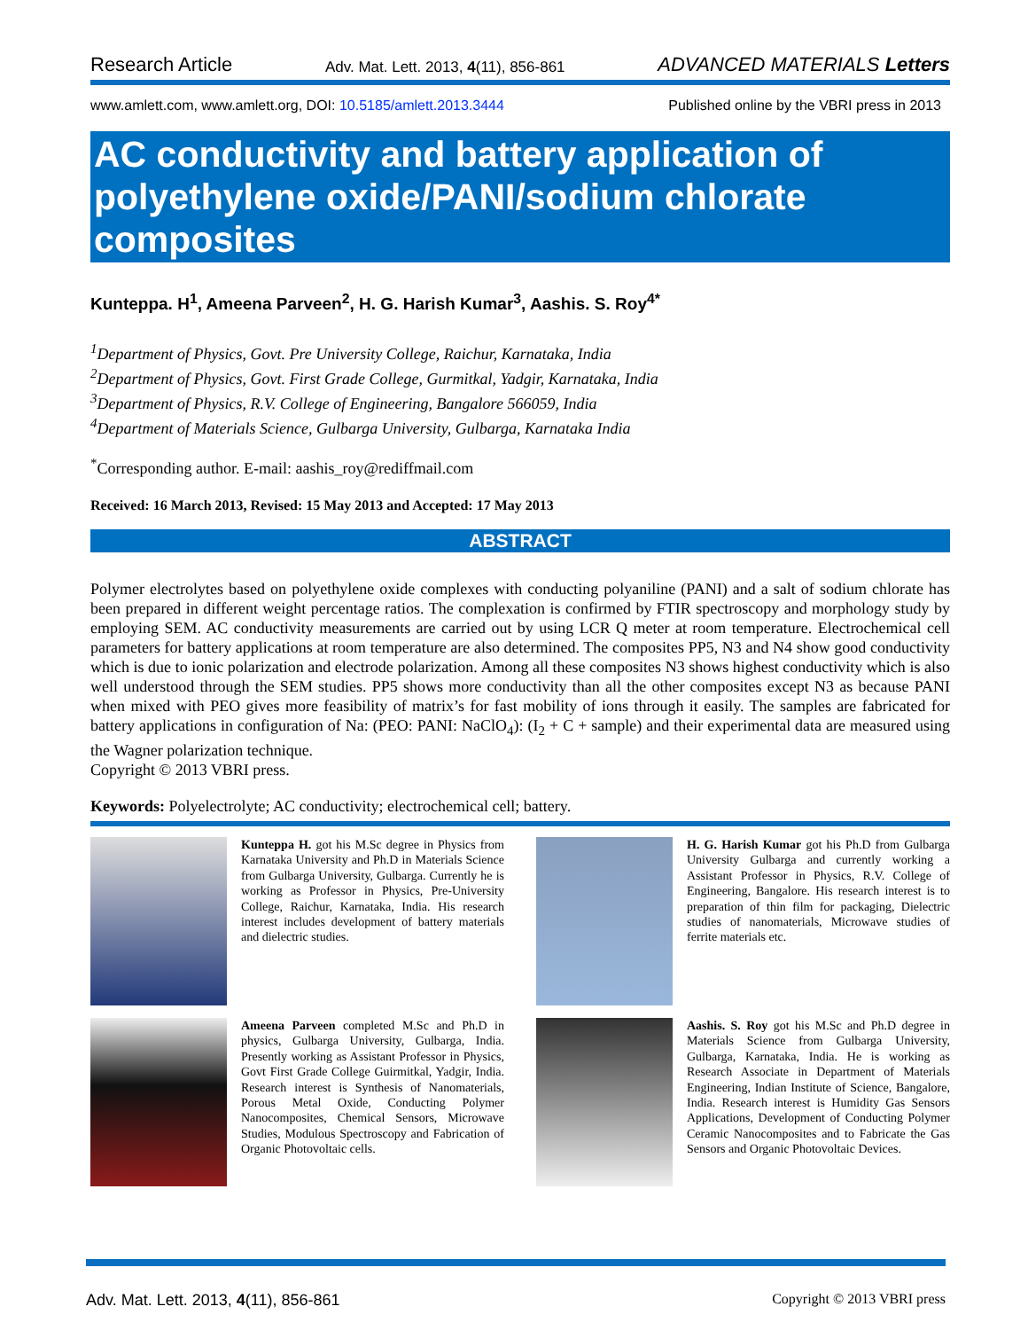Research Article Adv. Mat. Lett. 2013, 4(11), 856-861 ADVANCED MATERIALS Letters
www.amlett.com, www.amlett.org, DOI: 10.5185/amlett.2013.3444 Published online by the VBRI press in 2013
AC conductivity and battery application of polyethylene oxide/PANI/sodium chlorate composites
Kunteppa. H<sup>1</sup>, Ameena Parveen<sup>2</sup>, H. G. Harish Kumar<sup>3</sup>, Aashis. S. Roy<sup>4*</sup>
<sup>1</sup> Department of Physics, Govt. Pre University College, Raichur, Karnataka, India
<sup>2</sup> Department of Physics, Govt. First Grade College, Gurmitkal, Yadgir, Karnataka, India
<sup>3</sup> Department of Physics, R.V. College of Engineering, Bangalore 566059, India
<sup>4</sup> Department of Materials Science, Gulbarga University, Gulbarga, Karnataka India
<sup>*</sup> Corresponding author. E-mail: aashis_roy@rediffmail.com
Received: 16 March 2013, Revised: 15 May 2013 and Accepted: 17 May 2013
ABSTRACT
Polymer electrolytes based on polyethylene oxide complexes with conducting polyaniline (PANI) and a salt of sodium chlorate has been prepared in different weight percentage ratios. The complexation is confirmed by FTIR spectroscopy and morphology study by employing SEM. AC conductivity measurements are carried out by using LCR Q meter at room temperature. Electrochemical cell parameters for battery applications at room temperature are also determined. The composites PP5, N3 and N4 show good conductivity which is due to ionic polarization and electrode polarization. Among all these composites N3 shows highest conductivity which is also well understood through the SEM studies. PP5 shows more conductivity than all the other composites except N3 as because PANI when mixed with PEO gives more feasibility of matrix’s for fast mobility of ions through it easily. The samples are fabricated for battery applications in configuration of Na: (PEO: PANI: NaClO<sub>4</sub>): (I<sub>2</sub> + C + sample) and their experimental data are measured using the Wagner polarization technique.
Copyright © 2013 VBRI press.
Keywords: Polyelectrolyte; AC conductivity; electrochemical cell; battery.
Kunteppa H. got his M.Sc degree in Physics from Karnataka University and Ph.D in Materials Science from Gulbarga University, Gulbarga. Currently he is working as Professor in Physics, Pre-University College, Raichur, Karnataka, India. His research interest includes development of battery materials and dielectric studies.
H. G. Harish Kumar got his Ph.D from Gulbarga University Gulbarga and currently working a Assistant Professor in Physics, R.V. College of Engineering, Bangalore. His research interest is to preparation of thin film for packaging, Dielectric studies of nanomaterials, Microwave studies of ferrite materials etc.
Ameena Parveen completed M.Sc and Ph.D in physics, Gulbarga University, Gulbarga, India. Presently working as Assistant Professor in Physics, Govt First Grade College Guirmitkal, Yadgir, India. Research interest is Synthesis of Nanomaterials, Porous Metal Oxide, Conducting Polymer Nanocomposites, Chemical Sensors, Microwave Studies, Modulous Spectroscopy and Fabrication of Organic Photovoltaic cells.
Aashis. S. Roy got his M.Sc and Ph.D degree in Materials Science from Gulbarga University, Gulbarga, Karnataka, India. He is working as Research Associate in Department of Materials Engineering, Indian Institute of Science, Bangalore, India. Research interest is Humidity Gas Sensors Applications, Development of Conducting Polymer Ceramic Nanocomposites and to Fabricate the Gas Sensors and Organic Photovoltaic Devices.
Adv. Mat. Lett. 2013, 4(11), 856-861 Copyright © 2013 VBRI press